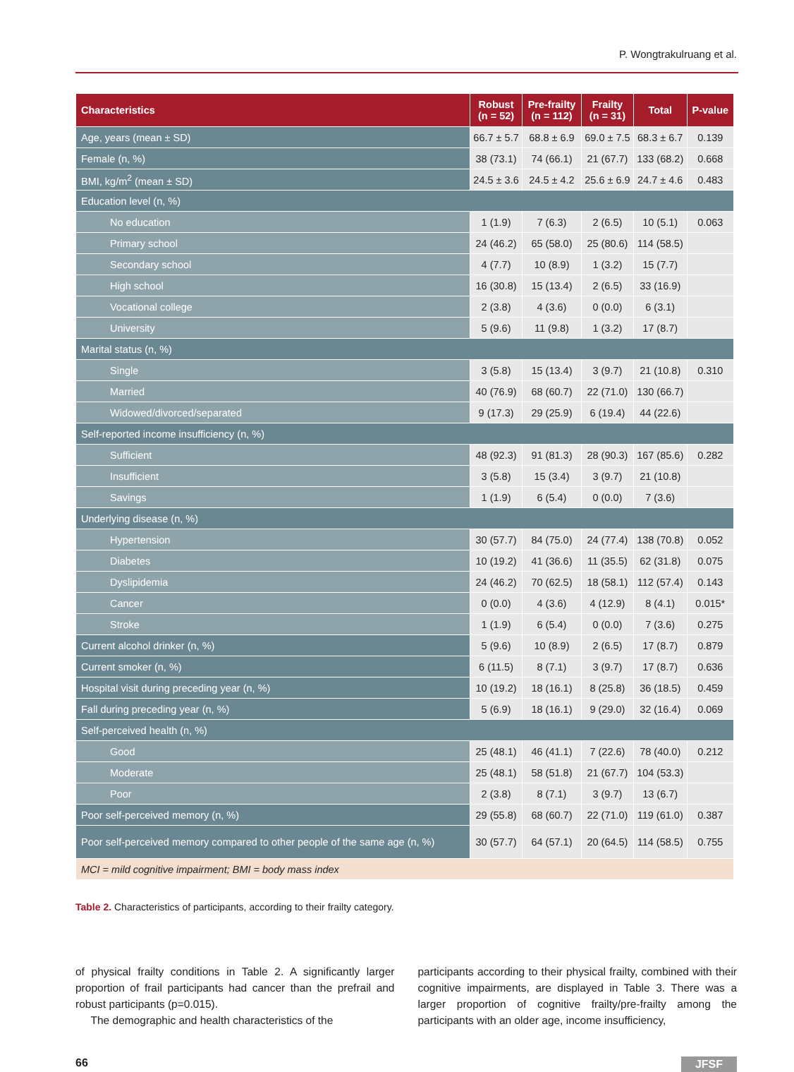P. Wongtrakulruang et al.
| Characteristics | Robust (n = 52) | Pre-frailty (n = 112) | Frailty (n = 31) | Total | P-value |
| --- | --- | --- | --- | --- | --- |
| Age, years (mean ± SD) | 66.7 ± 5.7 | 68.8 ± 6.9 | 69.0 ± 7.5 | 68.3 ± 6.7 | 0.139 |
| Female (n, %) | 38 (73.1) | 74 (66.1) | 21 (67.7) | 133 (68.2) | 0.668 |
| BMI, kg/m<sup>2</sup> (mean ± SD) | 24.5 ± 3.6 | 24.5 ± 4.2 | 25.6 ± 6.9 | 24.7 ± 4.6 | 0.483 |
| Education level (n, %) | | | | | |
| No education | 1 (1.9) | 7 (6.3) | 2 (6.5) | 10 (5.1) | 0.063 |
| Primary school | 24 (46.2) | 65 (58.0) | 25 (80.6) | 114 (58.5) | |
| Secondary school | 4 (7.7) | 10 (8.9) | 1 (3.2) | 15 (7.7) | |
| High school | 16 (30.8) | 15 (13.4) | 2 (6.5) | 33 (16.9) | |
| Vocational college | 2 (3.8) | 4 (3.6) | 0 (0.0) | 6 (3.1) | |
| University | 5 (9.6) | 11 (9.8) | 1 (3.2) | 17 (8.7) | |
| Marital status (n, %) | | | | | |
| Single | 3 (5.8) | 15 (13.4) | 3 (9.7) | 21 (10.8) | 0.310 |
| Married | 40 (76.9) | 68 (60.7) | 22 (71.0) | 130 (66.7) | |
| Widowed/divorced/separated | 9 (17.3) | 29 (25.9) | 6 (19.4) | 44 (22.6) | |
| Self-reported income insufficiency (n, %) | | | | | |
| Sufficient | 48 (92.3) | 91 (81.3) | 28 (90.3) | 167 (85.6) | 0.282 |
| Insufficient | 3 (5.8) | 15 (3.4) | 3 (9.7) | 21 (10.8) | |
| Savings | 1 (1.9) | 6 (5.4) | 0 (0.0) | 7 (3.6) | |
| Underlying disease (n, %) | | | | | |
| Hypertension | 30 (57.7) | 84 (75.0) | 24 (77.4) | 138 (70.8) | 0.052 |
| Diabetes | 10 (19.2) | 41 (36.6) | 11 (35.5) | 62 (31.8) | 0.075 |
| Dyslipidemia | 24 (46.2) | 70 (62.5) | 18 (58.1) | 112 (57.4) | 0.143 |
| Cancer | 0 (0.0) | 4 (3.6) | 4 (12.9) | 8 (4.1) | 0.015* |
| Stroke | 1 (1.9) | 6 (5.4) | 0 (0.0) | 7 (3.6) | 0.275 |
| Current alcohol drinker (n, %) | 5 (9.6) | 10 (8.9) | 2 (6.5) | 17 (8.7) | 0.879 |
| Current smoker (n, %) | 6 (11.5) | 8 (7.1) | 3 (9.7) | 17 (8.7) | 0.636 |
| Hospital visit during preceding year (n, %) | 10 (19.2) | 18 (16.1) | 8 (25.8) | 36 (18.5) | 0.459 |
| Fall during preceding year (n, %) | 5 (6.9) | 18 (16.1) | 9 (29.0) | 32 (16.4) | 0.069 |
| Self-perceived health (n, %) | | | | | |
| Good | 25 (48.1) | 46 (41.1) | 7 (22.6) | 78 (40.0) | 0.212 |
| Moderate | 25 (48.1) | 58 (51.8) | 21 (67.7) | 104 (53.3) | |
| Poor | 2 (3.8) | 8 (7.1) | 3 (9.7) | 13 (6.7) | |
| Poor self-perceived memory (n, %) | 29 (55.8) | 68 (60.7) | 22 (71.0) | 119 (61.0) | 0.387 |
| Poor self-perceived memory compared to other people of the same age (n, %) | 30 (57.7) | 64 (57.1) | 20 (64.5) | 114 (58.5) | 0.755 |
| MCI = mild cognitive impairment; BMI = body mass index | | | | | |
Table 2. Characteristics of participants, according to their frailty category.
of physical frailty conditions in Table 2. A significantly larger proportion of frail participants had cancer than the prefrail and robust participants (p=0.015).
The demographic and health characteristics of the
participants according to their physical frailty, combined with their cognitive impairments, are displayed in Table 3. There was a larger proportion of cognitive frailty/pre-frailty among the participants with an older age, income insufficiency,
66 JFSF